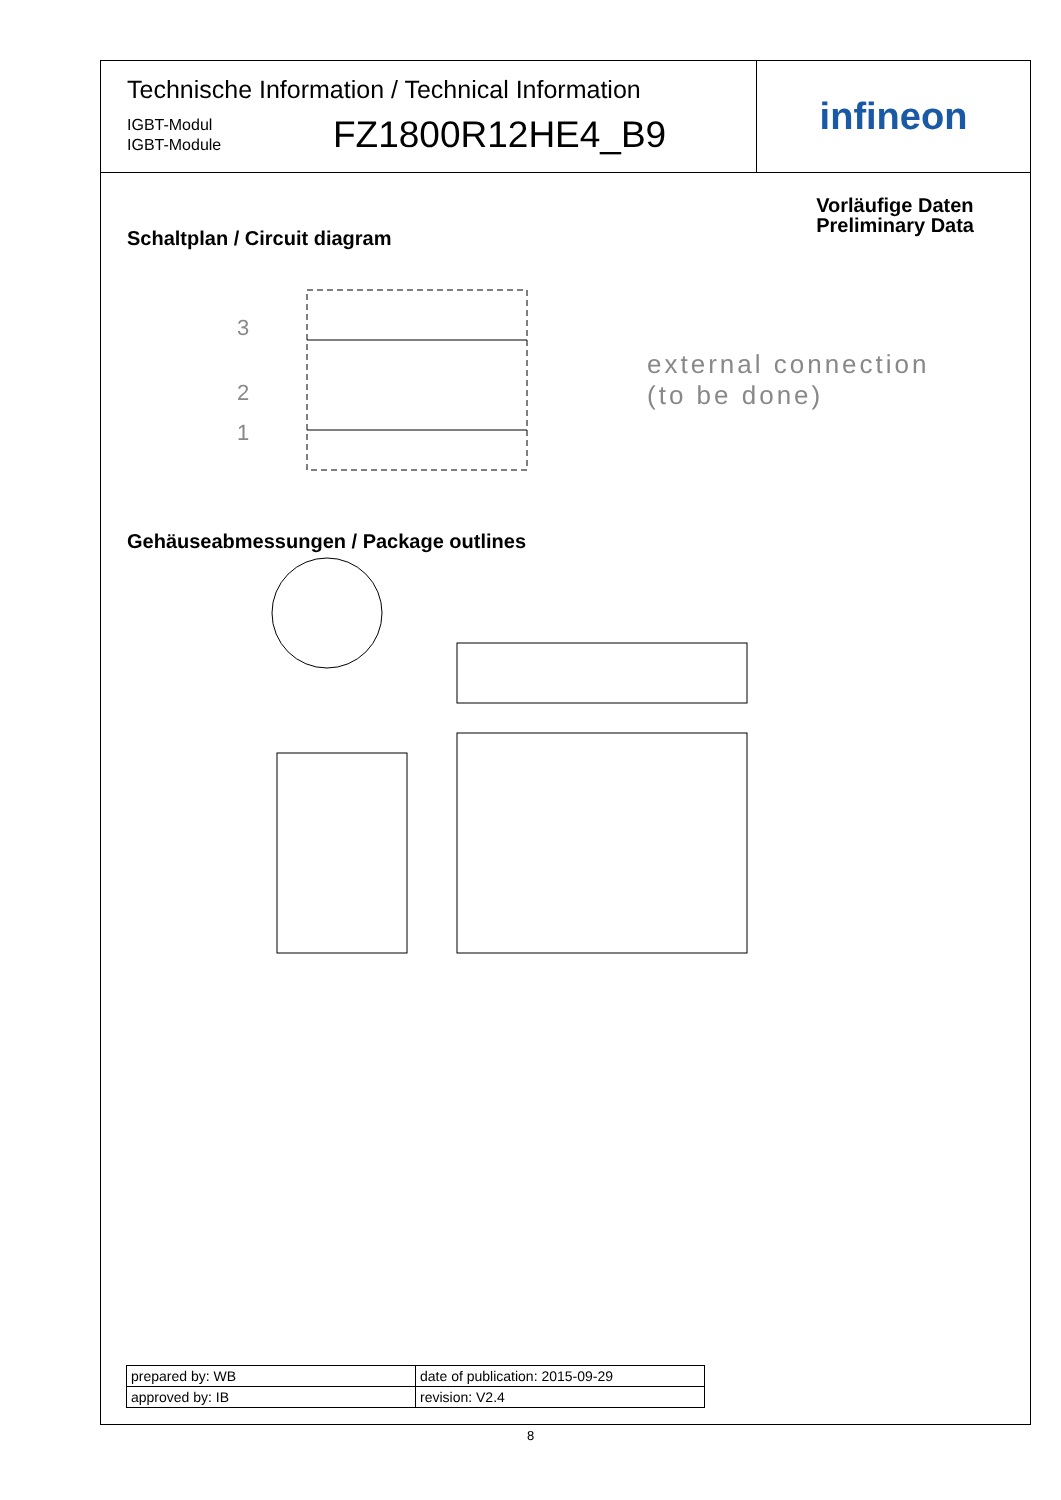Technische Information / Technical Information
IGBT-Modul
IGBT-Module
FZ1800R12HE4_B9
infineon
Vorläufige Daten
Preliminary Data
Schaltplan / Circuit diagram
3
2
1
external connection
(to be done)
Gehäuseabmessungen / Package outlines
| prepared by: WB | date of publication: 2015-09-29 |
| approved by: IB | revision: V2.4 |
8